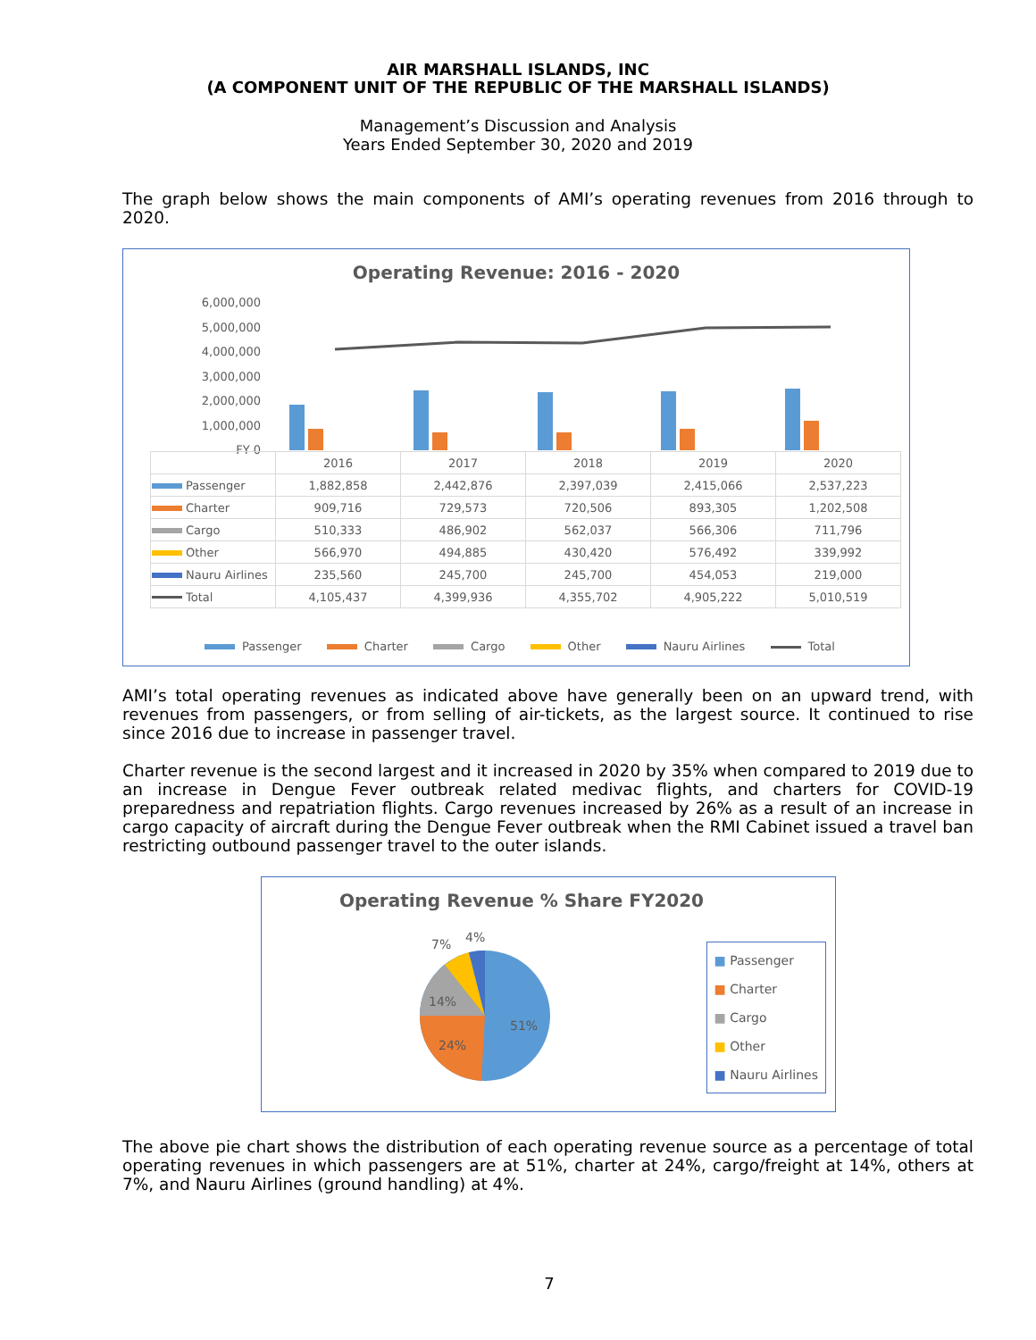AIR MARSHALL ISLANDS, INC
(A COMPONENT UNIT OF THE REPUBLIC OF THE MARSHALL ISLANDS)
Management’s Discussion and Analysis
Years Ended September 30, 2020 and 2019
The graph below shows the main components of AMI’s operating revenues from 2016 through to 2020.
Operating Revenue: 2016 - 2020
6,000,000
5,000,000
4,000,000
3,000,000
2,000,000
1,000,000
FY 0
| | 2016 | 2017 | 2018 | 2019 | 2020 |
| --- | --- | --- | --- | --- | --- |
| Passenger | 1,882,858 | 2,442,876 | 2,397,039 | 2,415,066 | 2,537,223 |
| Charter | 909,716 | 729,573 | 720,506 | 893,305 | 1,202,508 |
| Cargo | 510,333 | 486,902 | 562,037 | 566,306 | 711,796 |
| Other | 566,970 | 494,885 | 430,420 | 576,492 | 339,992 |
| Nauru Airlines | 235,560 | 245,700 | 245,700 | 454,053 | 219,000 |
| Total | 4,105,437 | 4,399,936 | 4,355,702 | 4,905,222 | 5,010,519 |
Passenger Charter Cargo Other Nauru Airlines Total
AMI’s total operating revenues as indicated above have generally been on an upward trend, with revenues from passengers, or from selling of air-tickets, as the largest source. It continued to rise since 2016 due to increase in passenger travel.
Charter revenue is the second largest and it increased in 2020 by 35% when compared to 2019 due to an increase in Dengue Fever outbreak related medivac flights, and charters for COVID-19 preparedness and repatriation flights. Cargo revenues increased by 26% as a result of an increase in cargo capacity of aircraft during the Dengue Fever outbreak when the RMI Cabinet issued a travel ban restricting outbound passenger travel to the outer islands.
Operating Revenue % Share FY2020
51%
24%
14%
7%
4%
■ Passenger
■ Charter
■ Cargo
■ Other
■ Nauru Airlines
The above pie chart shows the distribution of each operating revenue source as a percentage of total operating revenues in which passengers are at 51%, charter at 24%, cargo/freight at 14%, others at 7%, and Nauru Airlines (ground handling) at 4%.
7